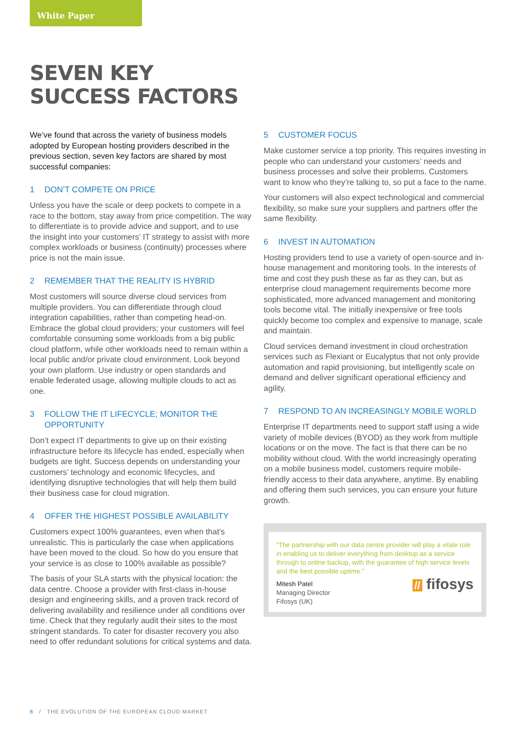White Paper
SEVEN KEY
SUCCESS FACTORS
We’ve found that across the variety of business models adopted by European hosting providers described in the previous section, seven key factors are shared by most successful companies:
1 DON’T COMPETE ON PRICE
Unless you have the scale or deep pockets to compete in a race to the bottom, stay away from price competition. The way to differentiate is to provide advice and support, and to use the insight into your customers’ IT strategy to assist with more complex workloads or business (continuity) processes where price is not the main issue.
2 REMEMBER THAT THE REALITY IS HYBRID
Most customers will source diverse cloud services from multiple providers. You can differentiate through cloud integration capabilities, rather than competing head-on. Embrace the global cloud providers; your customers will feel comfortable consuming some workloads from a big public cloud platform, while other workloads need to remain within a local public and/or private cloud environment. Look beyond your own platform. Use industry or open standards and enable federated usage, allowing multiple clouds to act as one.
3 FOLLOW THE IT LIFECYCLE; MONITOR THE
OPPORTUNITY
Don’t expect IT departments to give up on their existing infrastructure before its lifecycle has ended, especially when budgets are tight. Success depends on understanding your customers’ technology and economic lifecycles, and identifying disruptive technologies that will help them build their business case for cloud migration.
4 OFFER THE HIGHEST POSSIBLE AVAILABILITY
Customers expect 100% guarantees, even when that’s unrealistic. This is particularly the case when applications have been moved to the cloud. So how do you ensure that your service is as close to 100% available as possible?
The basis of your SLA starts with the physical location: the data centre. Choose a provider with first-class in-house design and engineering skills, and a proven track record of delivering availability and resilience under all conditions over time. Check that they regularly audit their sites to the most stringent standards. To cater for disaster recovery you also need to offer redundant solutions for critical systems and data.
5 CUSTOMER FOCUS
Make customer service a top priority. This requires investing in people who can understand your customers’ needs and business processes and solve their problems. Customers want to know who they’re talking to, so put a face to the name.
Your customers will also expect technological and commercial flexibility, so make sure your suppliers and partners offer the same flexibility.
6 INVEST IN AUTOMATION
Hosting providers tend to use a variety of open-source and in-house management and monitoring tools. In the interests of time and cost they push these as far as they can, but as enterprise cloud management requirements become more sophisticated, more advanced management and monitoring tools become vital. The initially inexpensive or free tools quickly become too complex and expensive to manage, scale and maintain.
Cloud services demand investment in cloud orchestration services such as Flexiant or Eucalyptus that not only provide automation and rapid provisioning, but intelligently scale on demand and deliver significant operational efficiency and agility.
7 RESPOND TO AN INCREASINGLY MOBILE WORLD
Enterprise IT departments need to support staff using a wide variety of mobile devices (BYOD) as they work from multiple locations or on the move. The fact is that there can be no mobility without cloud. With the world increasingly operating on a mobile business model, customers require mobile-friendly access to their data anywhere, anytime. By enabling and offering them such services, you can ensure your future growth.
“The partnership with our data centre provider will play a vitale role in enabling us to deliver everything from desktop as a service through to online backup, with the guarantee of high service levels and the best possible uptime.”
Mitesh Patel
Managing Director
Fifosys (UK)
// fifosys
8 / THE EVOLUTION OF THE EUROPEAN CLOUD MARKET